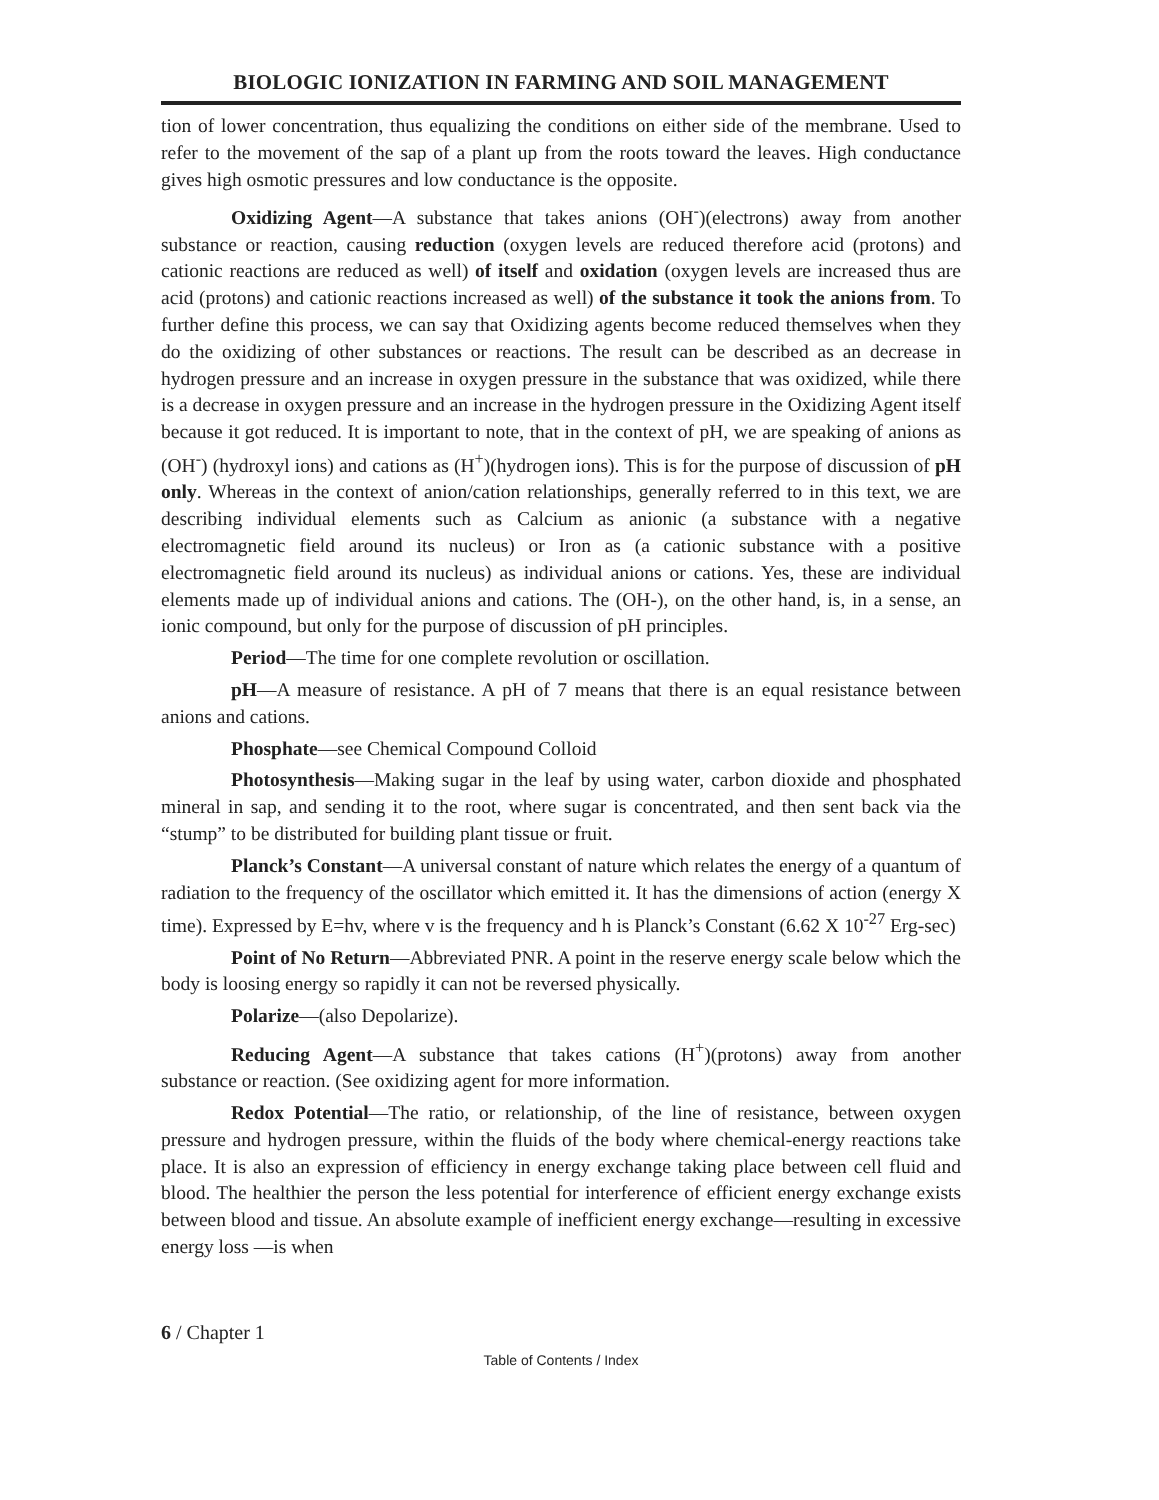BIOLOGIC IONIZATION IN FARMING AND SOIL MANAGEMENT
tion of lower concentration, thus equalizing the conditions on either side of the membrane. Used to refer to the movement of the sap of a plant up from the roots toward the leaves. High conductance gives high osmotic pressures and low conductance is the opposite.
Oxidizing Agent—A substance that takes anions (OH<sup>-</sup>)(electrons) away from another substance or reaction, causing reduction (oxygen levels are reduced therefore acid (protons) and cationic reactions are reduced as well) of itself and oxidation (oxygen levels are increased thus are acid (protons) and cationic reactions increased as well) of the substance it took the anions from. To further define this process, we can say that Oxidizing agents become reduced themselves when they do the oxidizing of other substances or reactions. The result can be described as an decrease in hydrogen pressure and an increase in oxygen pressure in the substance that was oxidized, while there is a decrease in oxygen pressure and an increase in the hydrogen pressure in the Oxidizing Agent itself because it got reduced. It is important to note, that in the context of pH, we are speaking of anions as (OH<sup>-</sup>) (hydroxyl ions) and cations as (H<sup>+</sup>)(hydrogen ions). This is for the purpose of discussion of pH only. Whereas in the context of anion/cation relationships, generally referred to in this text, we are describing individual elements such as Calcium as anionic (a substance with a negative electromagnetic field around its nucleus) or Iron as (a cationic substance with a positive electromagnetic field around its nucleus) as individual anions or cations. Yes, these are individual elements made up of individual anions and cations. The (OH-), on the other hand, is, in a sense, an ionic compound, but only for the purpose of discussion of pH principles.
Period—The time for one complete revolution or oscillation.
pH—A measure of resistance. A pH of 7 means that there is an equal resistance between anions and cations.
Phosphate—see Chemical Compound Colloid
Photosynthesis—Making sugar in the leaf by using water, carbon dioxide and phosphated mineral in sap, and sending it to the root, where sugar is concentrated, and then sent back via the “stump” to be distributed for building plant tissue or fruit.
Planck’s Constant—A universal constant of nature which relates the energy of a quantum of radiation to the frequency of the oscillator which emitted it. It has the dimensions of action (energy X time). Expressed by E=hv, where v is the frequency and h is Planck’s Constant (6.62 X 10<sup>-27</sup> Erg-sec)
Point of No Return—Abbreviated PNR. A point in the reserve energy scale below which the body is loosing energy so rapidly it can not be reversed physically.
Polarize—(also Depolarize).
Reducing Agent—A substance that takes cations (H<sup>+</sup>)(protons) away from another substance or reaction. (See oxidizing agent for more information.
Redox Potential—The ratio, or relationship, of the line of resistance, between oxygen pressure and hydrogen pressure, within the fluids of the body where chemical-energy reactions take place. It is also an expression of efficiency in energy exchange taking place between cell fluid and blood. The healthier the person the less potential for interference of efficient energy exchange exists between blood and tissue. An absolute example of inefficient energy exchange—resulting in excessive energy loss —is when
6 / Chapter 1
Table of Contents / Index